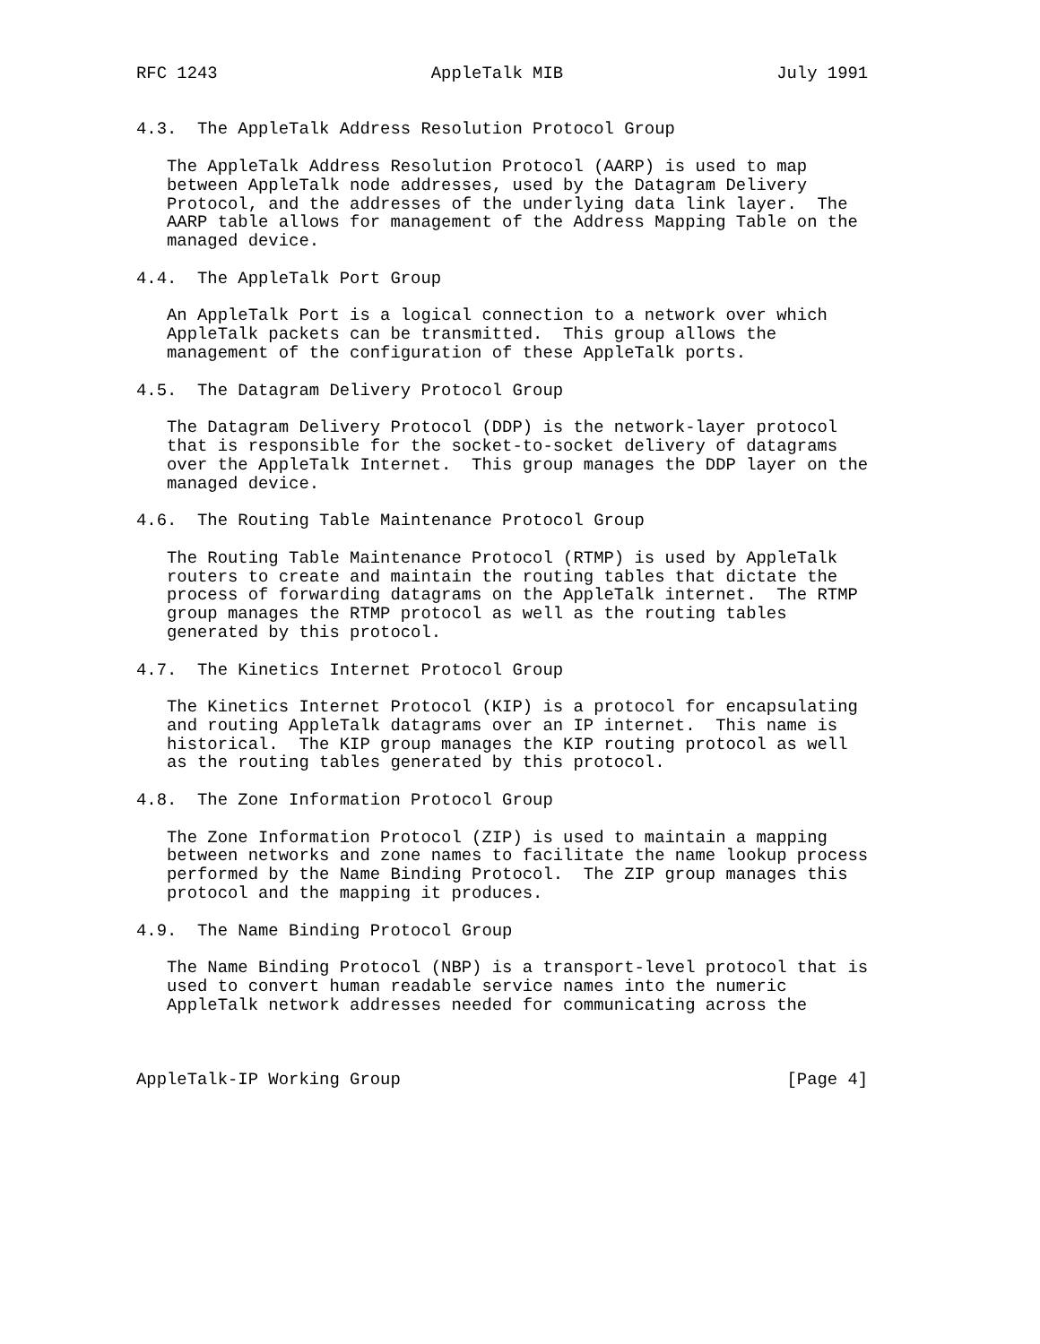RFC 1243                     AppleTalk MIB                     July 1991


4.3.  The AppleTalk Address Resolution Protocol Group

   The AppleTalk Address Resolution Protocol (AARP) is used to map
   between AppleTalk node addresses, used by the Datagram Delivery
   Protocol, and the addresses of the underlying data link layer.  The
   AARP table allows for management of the Address Mapping Table on the
   managed device.

4.4.  The AppleTalk Port Group

   An AppleTalk Port is a logical connection to a network over which
   AppleTalk packets can be transmitted.  This group allows the
   management of the configuration of these AppleTalk ports.

4.5.  The Datagram Delivery Protocol Group

   The Datagram Delivery Protocol (DDP) is the network-layer protocol
   that is responsible for the socket-to-socket delivery of datagrams
   over the AppleTalk Internet.  This group manages the DDP layer on the
   managed device.

4.6.  The Routing Table Maintenance Protocol Group

   The Routing Table Maintenance Protocol (RTMP) is used by AppleTalk
   routers to create and maintain the routing tables that dictate the
   process of forwarding datagrams on the AppleTalk internet.  The RTMP
   group manages the RTMP protocol as well as the routing tables
   generated by this protocol.

4.7.  The Kinetics Internet Protocol Group

   The Kinetics Internet Protocol (KIP) is a protocol for encapsulating
   and routing AppleTalk datagrams over an IP internet.  This name is
   historical.  The KIP group manages the KIP routing protocol as well
   as the routing tables generated by this protocol.

4.8.  The Zone Information Protocol Group

   The Zone Information Protocol (ZIP) is used to maintain a mapping
   between networks and zone names to facilitate the name lookup process
   performed by the Name Binding Protocol.  The ZIP group manages this
   protocol and the mapping it produces.

4.9.  The Name Binding Protocol Group

   The Name Binding Protocol (NBP) is a transport-level protocol that is
   used to convert human readable service names into the numeric
   AppleTalk network addresses needed for communicating across the



AppleTalk-IP Working Group                                      [Page 4]